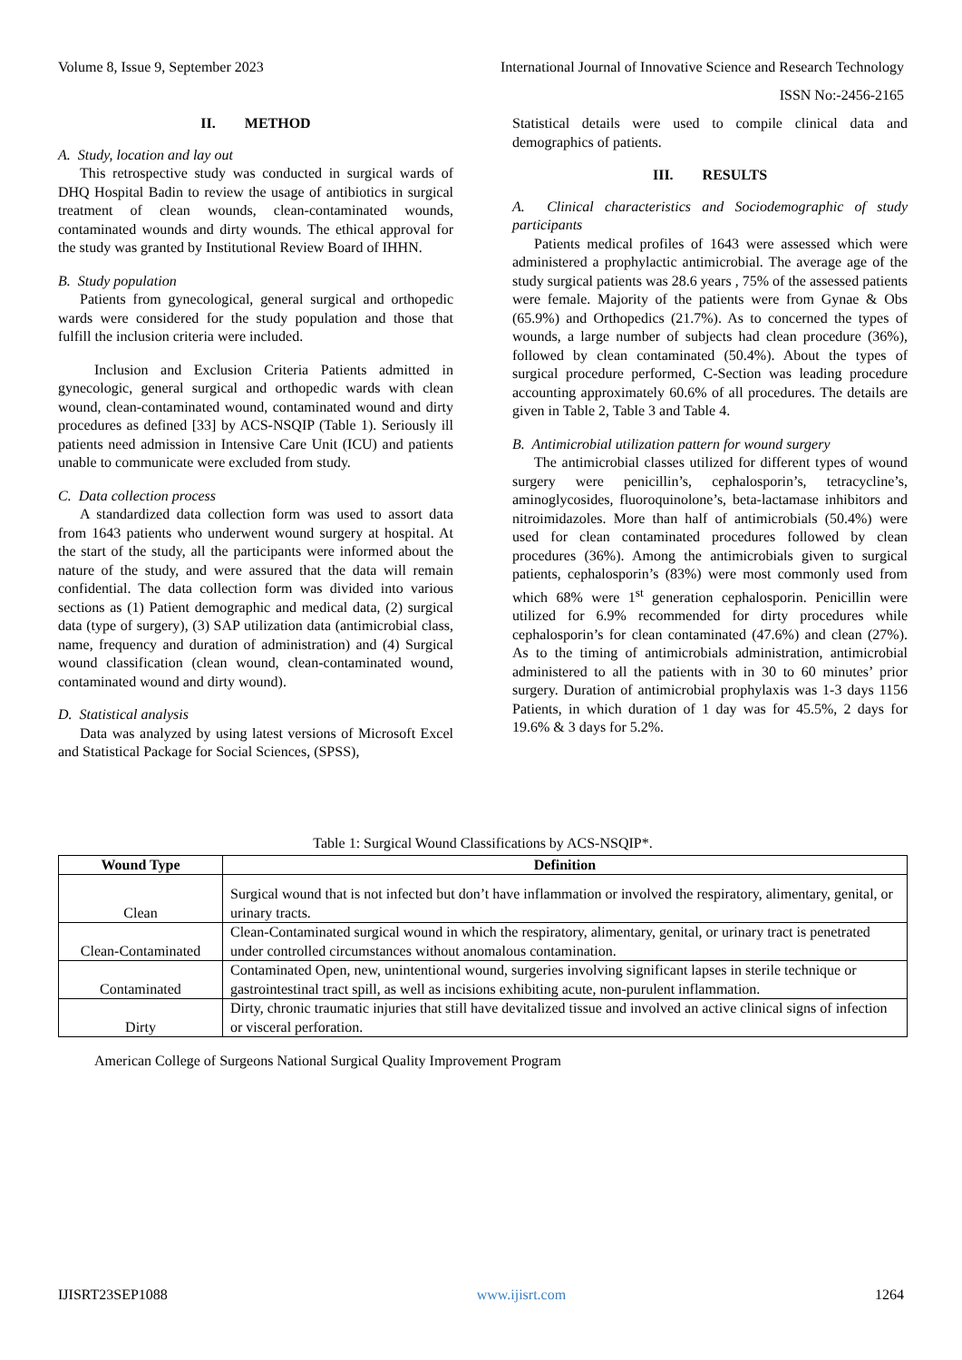Volume 8, Issue 9, September 2023 International Journal of Innovative Science and Research Technology
ISSN No:-2456-2165
II. METHOD
A. Study, location and lay out
This retrospective study was conducted in surgical wards of DHQ Hospital Badin to review the usage of antibiotics in surgical treatment of clean wounds, clean-contaminated wounds, contaminated wounds and dirty wounds. The ethical approval for the study was granted by Institutional Review Board of IHHN.
B. Study population
Patients from gynecological, general surgical and orthopedic wards were considered for the study population and those that fulfill the inclusion criteria were included.
Inclusion and Exclusion Criteria Patients admitted in gynecologic, general surgical and orthopedic wards with clean wound, clean-contaminated wound, contaminated wound and dirty procedures as defined [33] by ACS-NSQIP (Table 1). Seriously ill patients need admission in Intensive Care Unit (ICU) and patients unable to communicate were excluded from study.
C. Data collection process
A standardized data collection form was used to assort data from 1643 patients who underwent wound surgery at hospital. At the start of the study, all the participants were informed about the nature of the study, and were assured that the data will remain confidential. The data collection form was divided into various sections as (1) Patient demographic and medical data, (2) surgical data (type of surgery), (3) SAP utilization data (antimicrobial class, name, frequency and duration of administration) and (4) Surgical wound classification (clean wound, clean-contaminated wound, contaminated wound and dirty wound).
D. Statistical analysis
Data was analyzed by using latest versions of Microsoft Excel and Statistical Package for Social Sciences, (SPSS),
Statistical details were used to compile clinical data and demographics of patients.
III. RESULTS
A. Clinical characteristics and Sociodemographic of study participants
Patients medical profiles of 1643 were assessed which were administered a prophylactic antimicrobial. The average age of the study surgical patients was 28.6 years , 75% of the assessed patients were female. Majority of the patients were from Gynae & Obs (65.9%) and Orthopedics (21.7%). As to concerned the types of wounds, a large number of subjects had clean procedure (36%), followed by clean contaminated (50.4%). About the types of surgical procedure performed, C-Section was leading procedure accounting approximately 60.6% of all procedures. The details are given in Table 2, Table 3 and Table 4.
B. Antimicrobial utilization pattern for wound surgery
The antimicrobial classes utilized for different types of wound surgery were penicillin’s, cephalosporin’s, tetracycline’s, aminoglycosides, fluoroquinolone’s, beta-lactamase inhibitors and nitroimidazoles. More than half of antimicrobials (50.4%) were used for clean contaminated procedures followed by clean procedures (36%). Among the antimicrobials given to surgical patients, cephalosporin’s (83%) were most commonly used from which 68% were 1<sup>st</sup> generation cephalosporin. Penicillin were utilized for 6.9% recommended for dirty procedures while cephalosporin’s for clean contaminated (47.6%) and clean (27%). As to the timing of antimicrobials administration, antimicrobial administered to all the patients with in 30 to 60 minutes’ prior surgery. Duration of antimicrobial prophylaxis was 1-3 days 1156 Patients, in which duration of 1 day was for 45.5%, 2 days for 19.6% & 3 days for 5.2%.
Table 1: Surgical Wound Classifications by ACS-NSQIP*.
| Wound Type | Definition |
| --- | --- |
| Clean | Surgical wound that is not infected but don’t have inflammation or involved the respiratory, alimentary, genital, or urinary tracts. |
| Clean-Contaminated | Clean-Contaminated surgical wound in which the respiratory, alimentary, genital, or urinary tract is penetrated under controlled circumstances without anomalous contamination. |
| Contaminated | Contaminated Open, new, unintentional wound, surgeries involving significant lapses in sterile technique or gastrointestinal tract spill, as well as incisions exhibiting acute, non-purulent inflammation. |
| Dirty | Dirty, chronic traumatic injuries that still have devitalized tissue and involved an active clinical signs of infection or visceral perforation. |
American College of Surgeons National Surgical Quality Improvement Program
IJISRT23SEP1088 www.ijisrt.com 1264